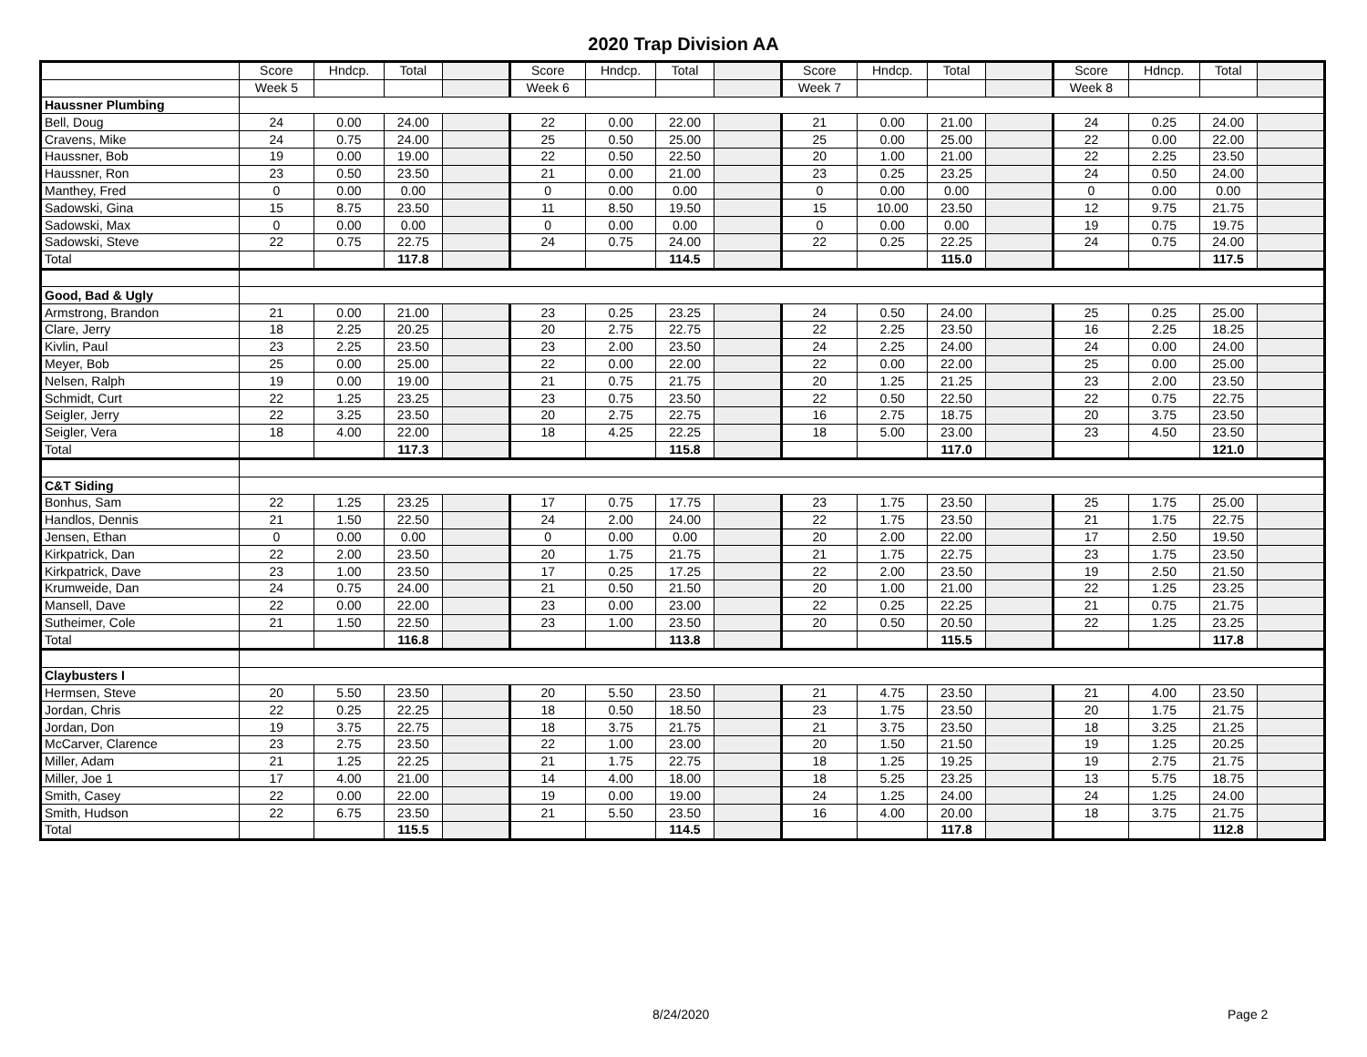2020 Trap Division AA
| | Score | Hndcp. | Total | | Score | Hndcp. | Total | | Score | Hndcp. | Total | | Score | Hdncp. | Total | |
| | Week 5 | | | | Week 6 | | | | Week 7 | | | | Week 8 | | | |
| Haussner Plumbing | | | | | | | | | | | | | | | | |
| Bell, Doug | 24 | 0.00 | 24.00 | | 22 | 0.00 | 22.00 | | 21 | 0.00 | 21.00 | | 24 | 0.25 | 24.00 | |
| Cravens, Mike | 24 | 0.75 | 24.00 | | 25 | 0.50 | 25.00 | | 25 | 0.00 | 25.00 | | 22 | 0.00 | 22.00 | |
| Haussner, Bob | 19 | 0.00 | 19.00 | | 22 | 0.50 | 22.50 | | 20 | 1.00 | 21.00 | | 22 | 2.25 | 23.50 | |
| Haussner, Ron | 23 | 0.50 | 23.50 | | 21 | 0.00 | 21.00 | | 23 | 0.25 | 23.25 | | 24 | 0.50 | 24.00 | |
| Manthey, Fred | 0 | 0.00 | 0.00 | | 0 | 0.00 | 0.00 | | 0 | 0.00 | 0.00 | | 0 | 0.00 | 0.00 | |
| Sadowski, Gina | 15 | 8.75 | 23.50 | | 11 | 8.50 | 19.50 | | 15 | 10.00 | 23.50 | | 12 | 9.75 | 21.75 | |
| Sadowski, Max | 0 | 0.00 | 0.00 | | 0 | 0.00 | 0.00 | | 0 | 0.00 | 0.00 | | 19 | 0.75 | 19.75 | |
| Sadowski, Steve | 22 | 0.75 | 22.75 | | 24 | 0.75 | 24.00 | | 22 | 0.25 | 22.25 | | 24 | 0.75 | 24.00 | |
| Total | | | 117.8 | | | | 114.5 | | | | 115.0 | | | | 117.5 | |
| Good, Bad & Ugly | | | | | | | | | | | | | | | | |
| Armstrong, Brandon | 21 | 0.00 | 21.00 | | 23 | 0.25 | 23.25 | | 24 | 0.50 | 24.00 | | 25 | 0.25 | 25.00 | |
| Clare, Jerry | 18 | 2.25 | 20.25 | | 20 | 2.75 | 22.75 | | 22 | 2.25 | 23.50 | | 16 | 2.25 | 18.25 | |
| Kivlin, Paul | 23 | 2.25 | 23.50 | | 23 | 2.00 | 23.50 | | 24 | 2.25 | 24.00 | | 24 | 0.00 | 24.00 | |
| Meyer, Bob | 25 | 0.00 | 25.00 | | 22 | 0.00 | 22.00 | | 22 | 0.00 | 22.00 | | 25 | 0.00 | 25.00 | |
| Nelsen, Ralph | 19 | 0.00 | 19.00 | | 21 | 0.75 | 21.75 | | 20 | 1.25 | 21.25 | | 23 | 2.00 | 23.50 | |
| Schmidt, Curt | 22 | 1.25 | 23.25 | | 23 | 0.75 | 23.50 | | 22 | 0.50 | 22.50 | | 22 | 0.75 | 22.75 | |
| Seigler, Jerry | 22 | 3.25 | 23.50 | | 20 | 2.75 | 22.75 | | 16 | 2.75 | 18.75 | | 20 | 3.75 | 23.50 | |
| Seigler, Vera | 18 | 4.00 | 22.00 | | 18 | 4.25 | 22.25 | | 18 | 5.00 | 23.00 | | 23 | 4.50 | 23.50 | |
| Total | | | 117.3 | | | | 115.8 | | | | 117.0 | | | | 121.0 | |
| C&T Siding | | | | | | | | | | | | | | | | |
| Bonhus, Sam | 22 | 1.25 | 23.25 | | 17 | 0.75 | 17.75 | | 23 | 1.75 | 23.50 | | 25 | 1.75 | 25.00 | |
| Handlos, Dennis | 21 | 1.50 | 22.50 | | 24 | 2.00 | 24.00 | | 22 | 1.75 | 23.50 | | 21 | 1.75 | 22.75 | |
| Jensen, Ethan | 0 | 0.00 | 0.00 | | 0 | 0.00 | 0.00 | | 20 | 2.00 | 22.00 | | 17 | 2.50 | 19.50 | |
| Kirkpatrick, Dan | 22 | 2.00 | 23.50 | | 20 | 1.75 | 21.75 | | 21 | 1.75 | 22.75 | | 23 | 1.75 | 23.50 | |
| Kirkpatrick, Dave | 23 | 1.00 | 23.50 | | 17 | 0.25 | 17.25 | | 22 | 2.00 | 23.50 | | 19 | 2.50 | 21.50 | |
| Krumweide, Dan | 24 | 0.75 | 24.00 | | 21 | 0.50 | 21.50 | | 20 | 1.00 | 21.00 | | 22 | 1.25 | 23.25 | |
| Mansell, Dave | 22 | 0.00 | 22.00 | | 23 | 0.00 | 23.00 | | 22 | 0.25 | 22.25 | | 21 | 0.75 | 21.75 | |
| Sutheimer, Cole | 21 | 1.50 | 22.50 | | 23 | 1.00 | 23.50 | | 20 | 0.50 | 20.50 | | 22 | 1.25 | 23.25 | |
| Total | | | 116.8 | | | | 113.8 | | | | 115.5 | | | | 117.8 | |
| Claybusters I | | | | | | | | | | | | | | | | |
| Hermsen, Steve | 20 | 5.50 | 23.50 | | 20 | 5.50 | 23.50 | | 21 | 4.75 | 23.50 | | 21 | 4.00 | 23.50 | |
| Jordan, Chris | 22 | 0.25 | 22.25 | | 18 | 0.50 | 18.50 | | 23 | 1.75 | 23.50 | | 20 | 1.75 | 21.75 | |
| Jordan, Don | 19 | 3.75 | 22.75 | | 18 | 3.75 | 21.75 | | 21 | 3.75 | 23.50 | | 18 | 3.25 | 21.25 | |
| McCarver, Clarence | 23 | 2.75 | 23.50 | | 22 | 1.00 | 23.00 | | 20 | 1.50 | 21.50 | | 19 | 1.25 | 20.25 | |
| Miller, Adam | 21 | 1.25 | 22.25 | | 21 | 1.75 | 22.75 | | 18 | 1.25 | 19.25 | | 19 | 2.75 | 21.75 | |
| Miller, Joe 1 | 17 | 4.00 | 21.00 | | 14 | 4.00 | 18.00 | | 18 | 5.25 | 23.25 | | 13 | 5.75 | 18.75 | |
| Smith, Casey | 22 | 0.00 | 22.00 | | 19 | 0.00 | 19.00 | | 24 | 1.25 | 24.00 | | 24 | 1.25 | 24.00 | |
| Smith, Hudson | 22 | 6.75 | 23.50 | | 21 | 5.50 | 23.50 | | 16 | 4.00 | 20.00 | | 18 | 3.75 | 21.75 | |
| Total | | | 115.5 | | | | 114.5 | | | | 117.8 | | | | 112.8 | |
8/24/2020 Page 2